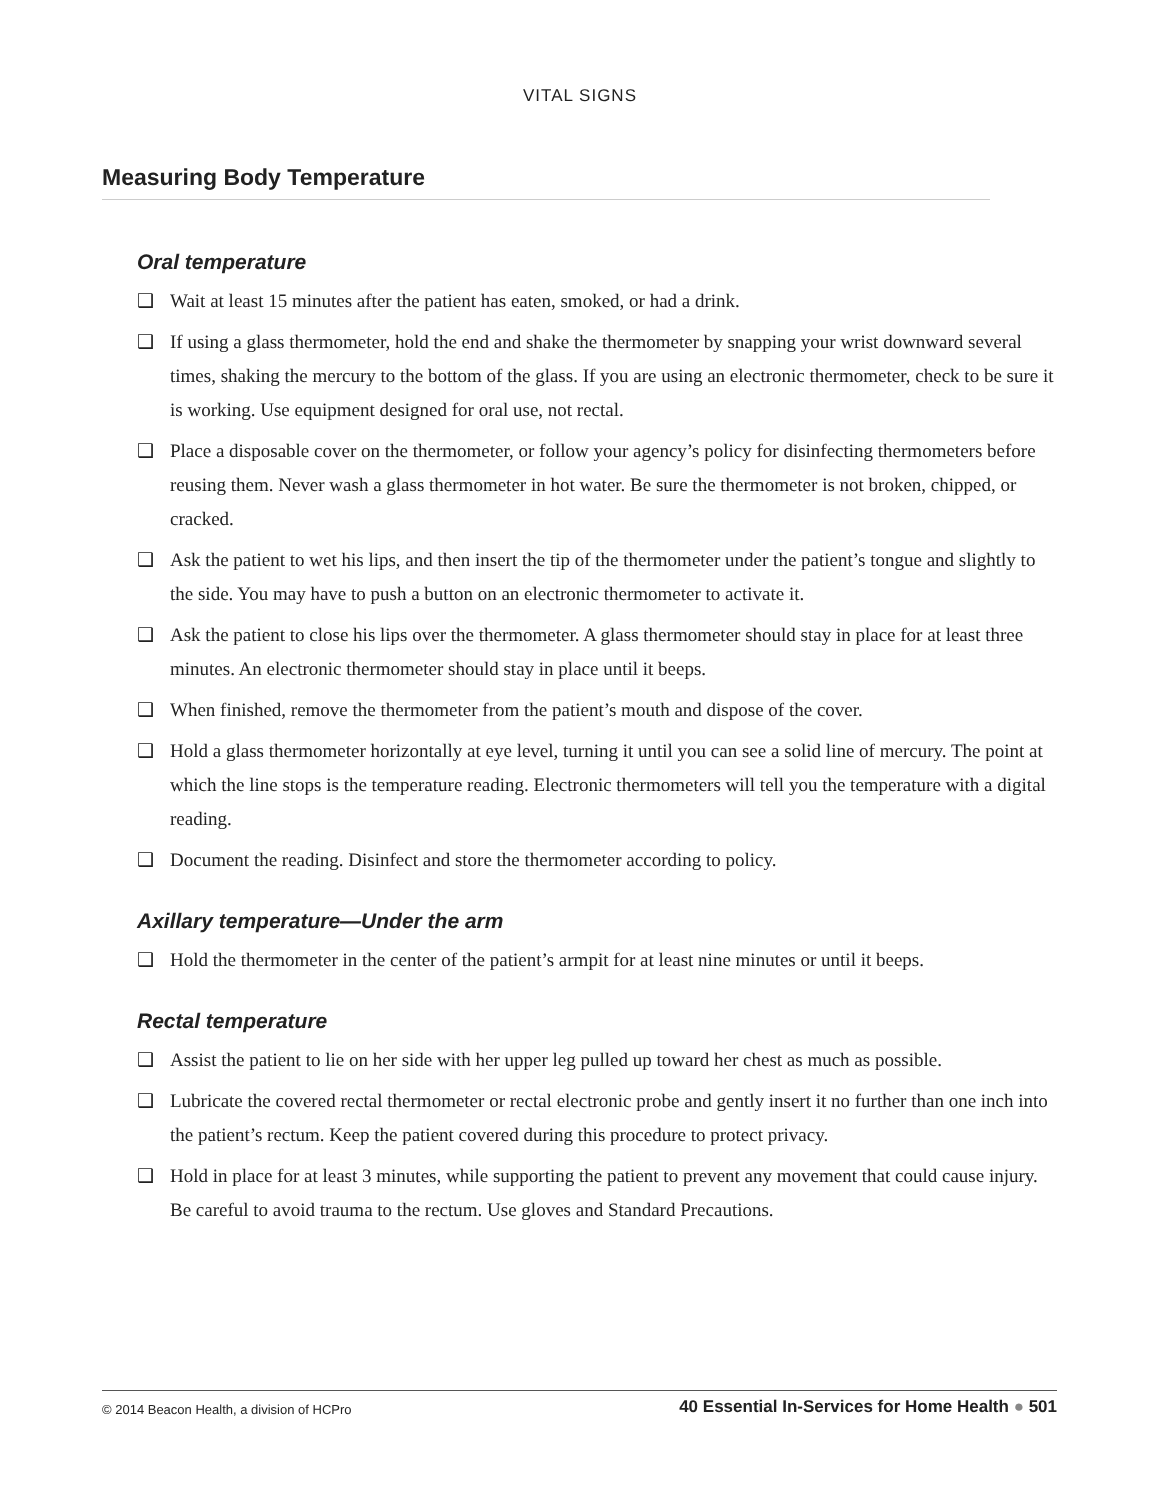VITAL SIGNS
Measuring Body Temperature
Oral temperature
❑ Wait at least 15 minutes after the patient has eaten, smoked, or had a drink.
❑ If using a glass thermometer, hold the end and shake the thermometer by snapping your wrist downward several times, shaking the mercury to the bottom of the glass. If you are using an electronic thermometer, check to be sure it is working. Use equipment designed for oral use, not rectal.
❑ Place a disposable cover on the thermometer, or follow your agency’s policy for disinfecting thermometers before reusing them. Never wash a glass thermometer in hot water. Be sure the thermometer is not broken, chipped, or cracked.
❑ Ask the patient to wet his lips, and then insert the tip of the thermometer under the patient’s tongue and slightly to the side. You may have to push a button on an electronic thermometer to activate it.
❑ Ask the patient to close his lips over the thermometer. A glass thermometer should stay in place for at least three minutes. An electronic thermometer should stay in place until it beeps.
❑ When finished, remove the thermometer from the patient’s mouth and dispose of the cover.
❑ Hold a glass thermometer horizontally at eye level, turning it until you can see a solid line of mercury. The point at which the line stops is the temperature reading. Electronic thermometers will tell you the temperature with a digital reading.
❑ Document the reading. Disinfect and store the thermometer according to policy.
Axillary temperature—Under the arm
❑ Hold the thermometer in the center of the patient’s armpit for at least nine minutes or until it beeps.
Rectal temperature
❑ Assist the patient to lie on her side with her upper leg pulled up toward her chest as much as possible.
❑ Lubricate the covered rectal thermometer or rectal electronic probe and gently insert it no further than one inch into the patient’s rectum. Keep the patient covered during this procedure to protect privacy.
❑ Hold in place for at least 3 minutes, while supporting the patient to prevent any movement that could cause injury. Be careful to avoid trauma to the rectum. Use gloves and Standard Precautions.
© 2014 Beacon Health, a division of HCPro 40 Essential In-Services for Home Health ● 501